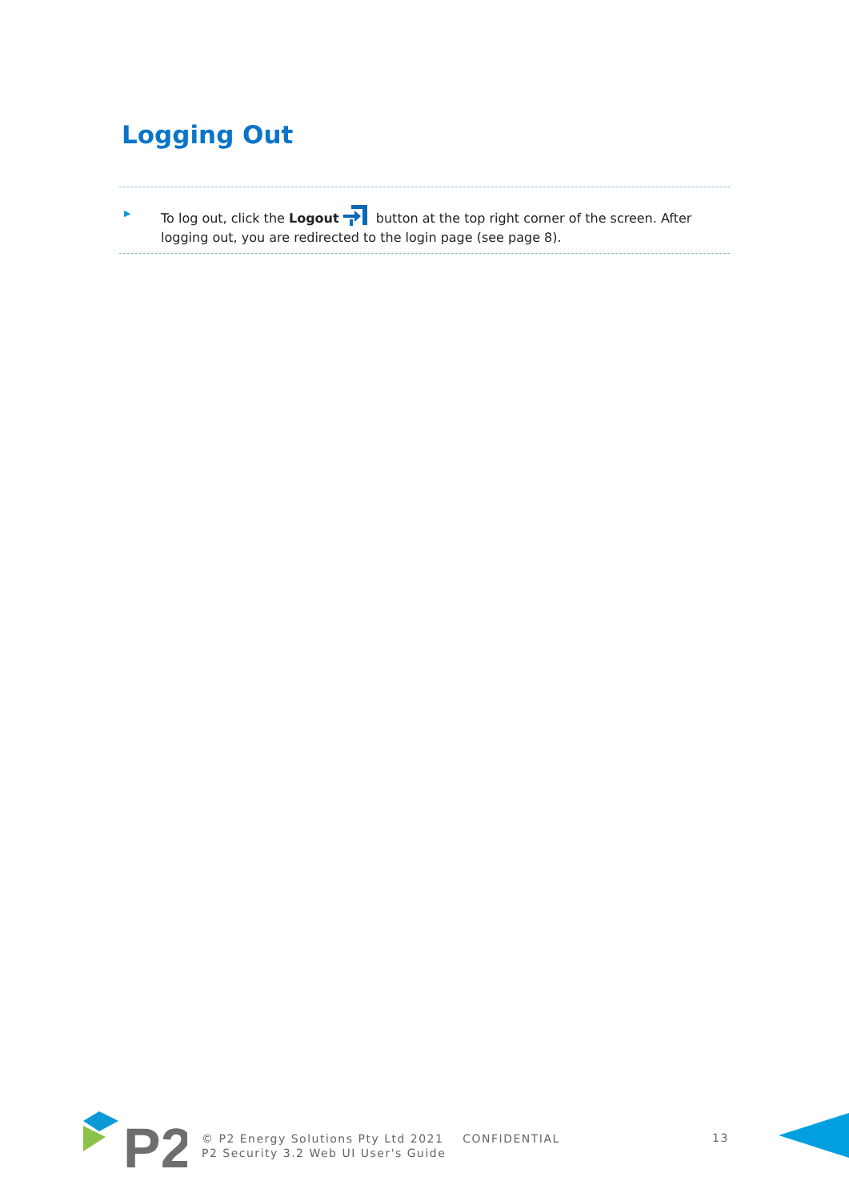Logging Out
▶
To log out, click the Logout button at the top right corner of the screen. After logging out, you are redirected to the login page (see page 8).
P2
© P2 Energy Solutions Pty Ltd 2021 CONFIDENTIAL
P2 Security 3.2 Web UI User's Guide
13